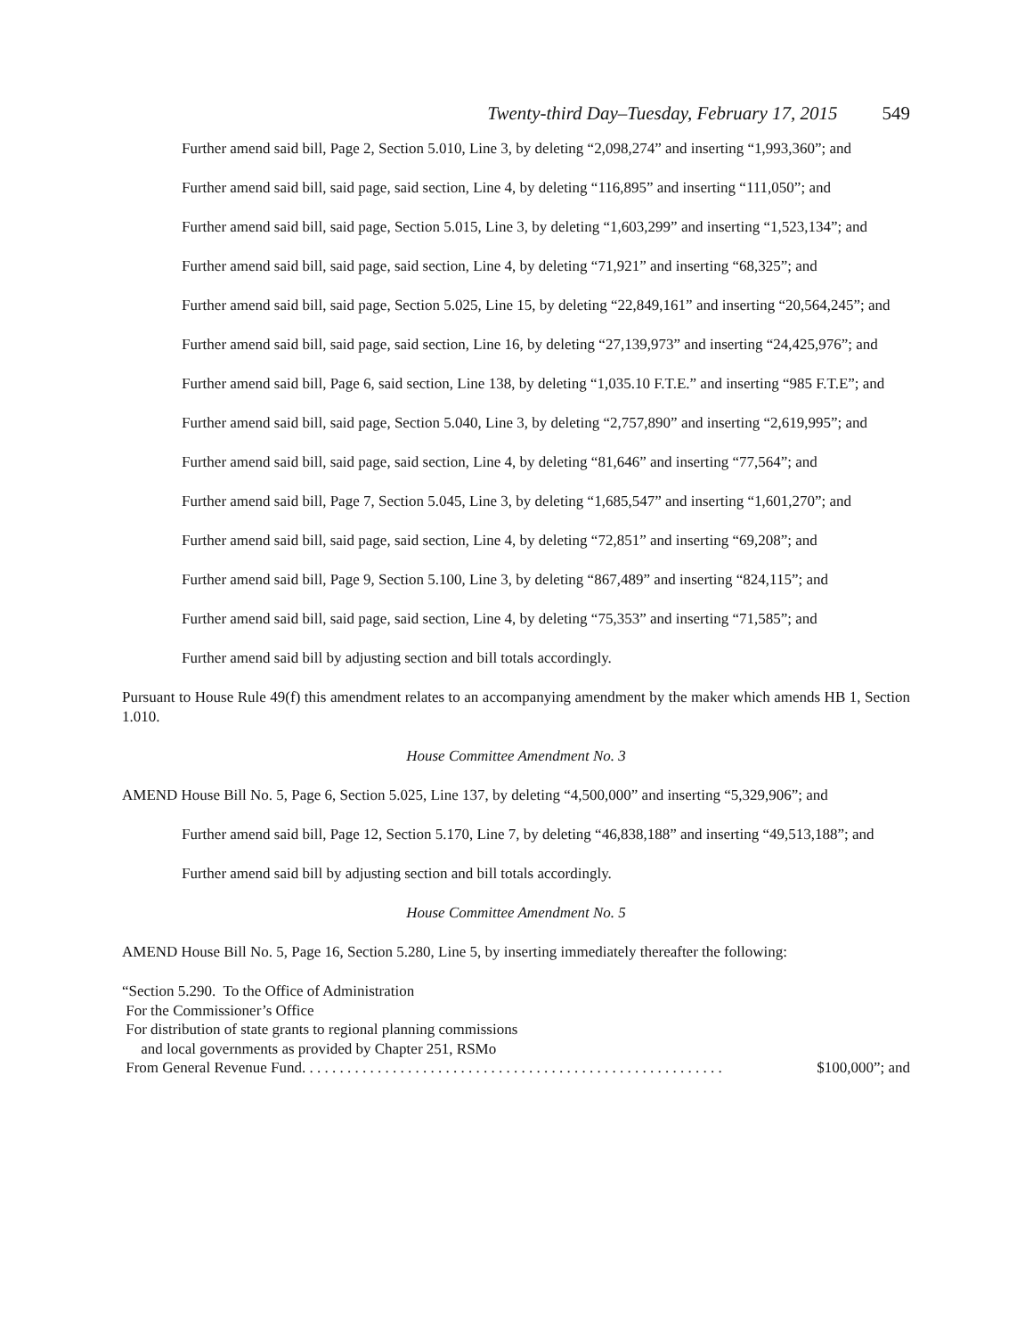Twenty-third Day–Tuesday, February 17, 2015 549
Further amend said bill, Page 2, Section 5.010, Line 3, by deleting “2,098,274” and inserting “1,993,360”; and
Further amend said bill, said page, said section, Line 4, by deleting “116,895” and inserting “111,050”; and
Further amend said bill, said page, Section 5.015, Line 3, by deleting “1,603,299” and inserting “1,523,134”; and
Further amend said bill, said page, said section, Line 4, by deleting “71,921” and inserting “68,325”; and
Further amend said bill, said page, Section 5.025, Line 15, by deleting “22,849,161” and inserting “20,564,245”; and
Further amend said bill, said page, said section, Line 16, by deleting “27,139,973” and inserting “24,425,976”; and
Further amend said bill, Page 6, said section, Line 138, by deleting “1,035.10 F.T.E.” and inserting “985 F.T.E”; and
Further amend said bill, said page, Section 5.040, Line 3, by deleting “2,757,890” and inserting “2,619,995”; and
Further amend said bill, said page, said section, Line 4, by deleting “81,646” and inserting “77,564”; and
Further amend said bill, Page 7, Section 5.045, Line 3, by deleting “1,685,547” and inserting “1,601,270”; and
Further amend said bill, said page, said section, Line 4, by deleting “72,851” and inserting “69,208”; and
Further amend said bill, Page 9, Section 5.100, Line 3, by deleting “867,489” and inserting “824,115”; and
Further amend said bill, said page, said section, Line 4, by deleting “75,353” and inserting “71,585”; and
Further amend said bill by adjusting section and bill totals accordingly.
Pursuant to House Rule 49(f) this amendment relates to an accompanying amendment by the maker which amends HB 1, Section 1.010.
House Committee Amendment No. 3
AMEND House Bill No. 5, Page 6, Section 5.025, Line 137, by deleting “4,500,000” and inserting “5,329,906”; and
Further amend said bill, Page 12, Section 5.170, Line 7, by deleting “46,838,188” and inserting “49,513,188”; and
Further amend said bill by adjusting section and bill totals accordingly.
House Committee Amendment No. 5
AMEND House Bill No. 5, Page 16, Section 5.280, Line 5, by inserting immediately thereafter the following:
“Section 5.290. To the Office of Administration
For the Commissioner’s Office
For distribution of state grants to regional planning commissions
and local governments as provided by Chapter 251, RSMo
From General Revenue Fund. . . . . . . . . . . . . . . . . . . . . . . . . . . . . . . . . . . . . . . . . . . . . . . . . . . . . . . . $100,000”; and